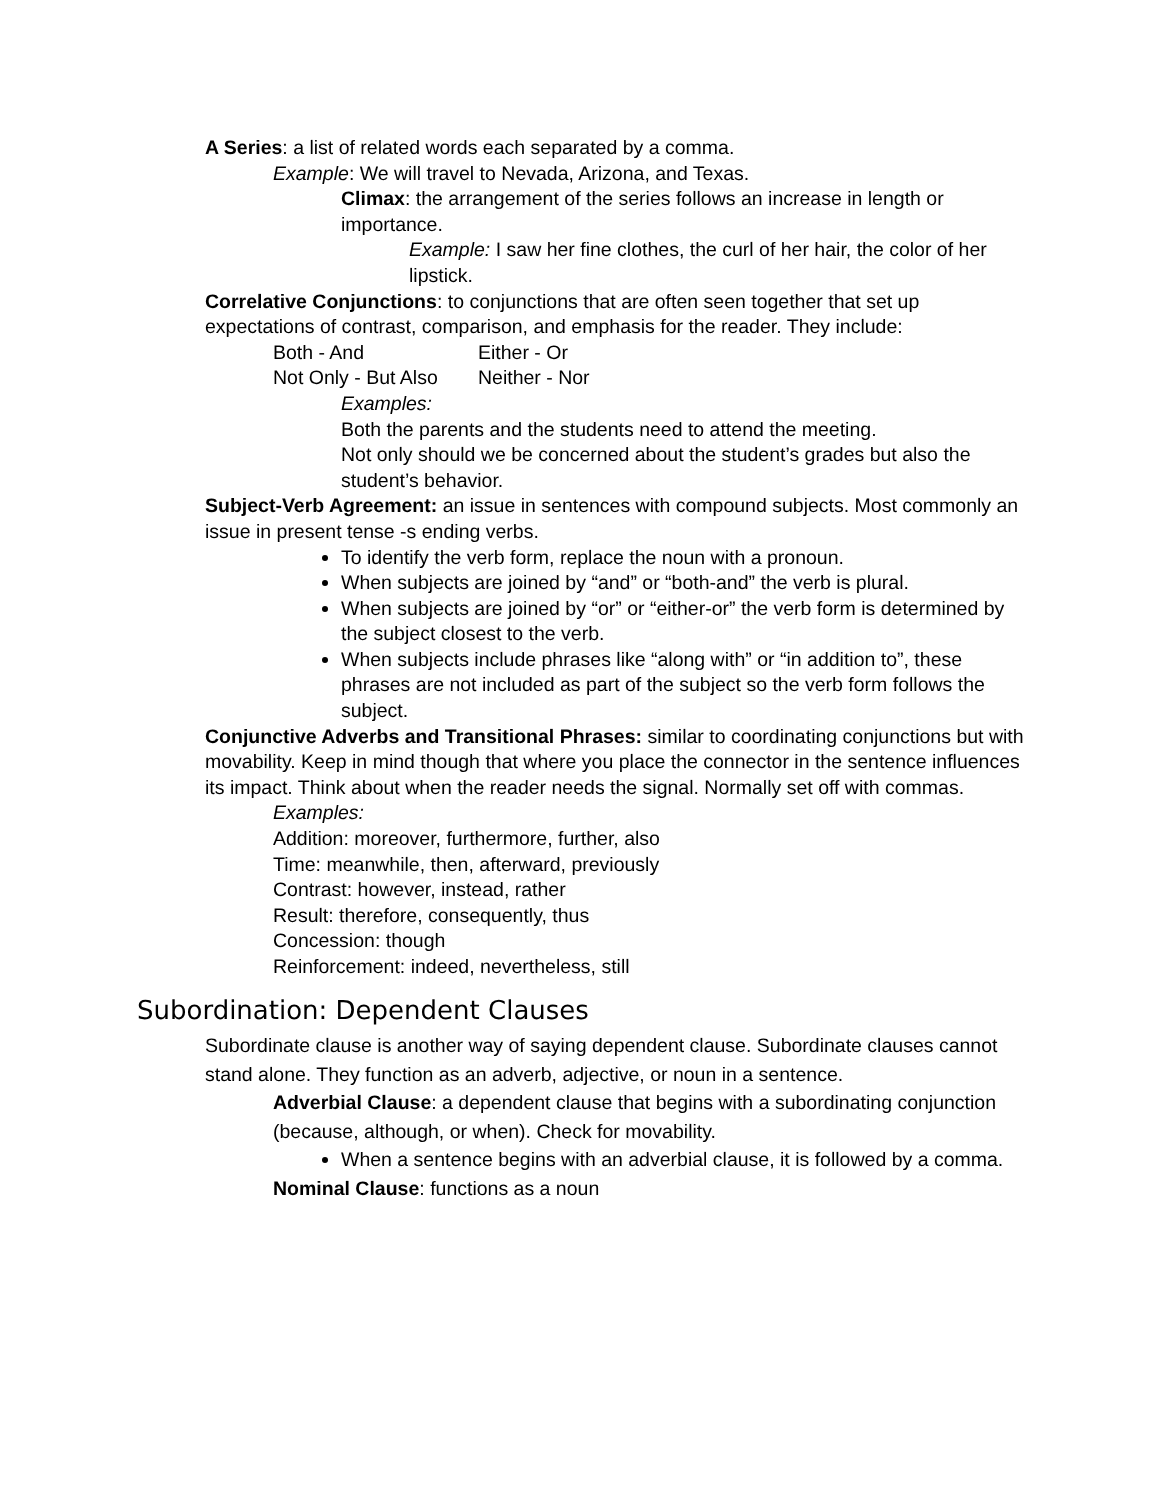A Series: a list of related words each separated by a comma.
Example: We will travel to Nevada, Arizona, and Texas.
Climax: the arrangement of the series follows an increase in length or importance.
Example: I saw her fine clothes, the curl of her hair, the color of her lipstick.
Correlative Conjunctions: to conjunctions that are often seen together that set up expectations of contrast, comparison, and emphasis for the reader. They include:
Both - And Either - Or
Not Only - But Also Neither - Nor
Examples:
Both the parents and the students need to attend the meeting.
Not only should we be concerned about the student’s grades but also the student’s behavior.
Subject-Verb Agreement: an issue in sentences with compound subjects. Most commonly an issue in present tense -s ending verbs.
To identify the verb form, replace the noun with a pronoun.
When subjects are joined by “and” or “both-and” the verb is plural.
When subjects are joined by “or” or “either-or” the verb form is determined by the subject closest to the verb.
When subjects include phrases like “along with” or “in addition to”, these phrases are not included as part of the subject so the verb form follows the subject.
Conjunctive Adverbs and Transitional Phrases: similar to coordinating conjunctions but with movability. Keep in mind though that where you place the connector in the sentence influences its impact. Think about when the reader needs the signal. Normally set off with commas.
Examples:
Addition: moreover, furthermore, further, also
Time: meanwhile, then, afterward, previously
Contrast: however, instead, rather
Result: therefore, consequently, thus
Concession: though
Reinforcement: indeed, nevertheless, still
Subordination: Dependent Clauses
Subordinate clause is another way of saying dependent clause. Subordinate clauses cannot stand alone. They function as an adverb, adjective, or noun in a sentence.
Adverbial Clause: a dependent clause that begins with a subordinating conjunction (because, although, or when). Check for movability.
When a sentence begins with an adverbial clause, it is followed by a comma.
Nominal Clause: functions as a noun